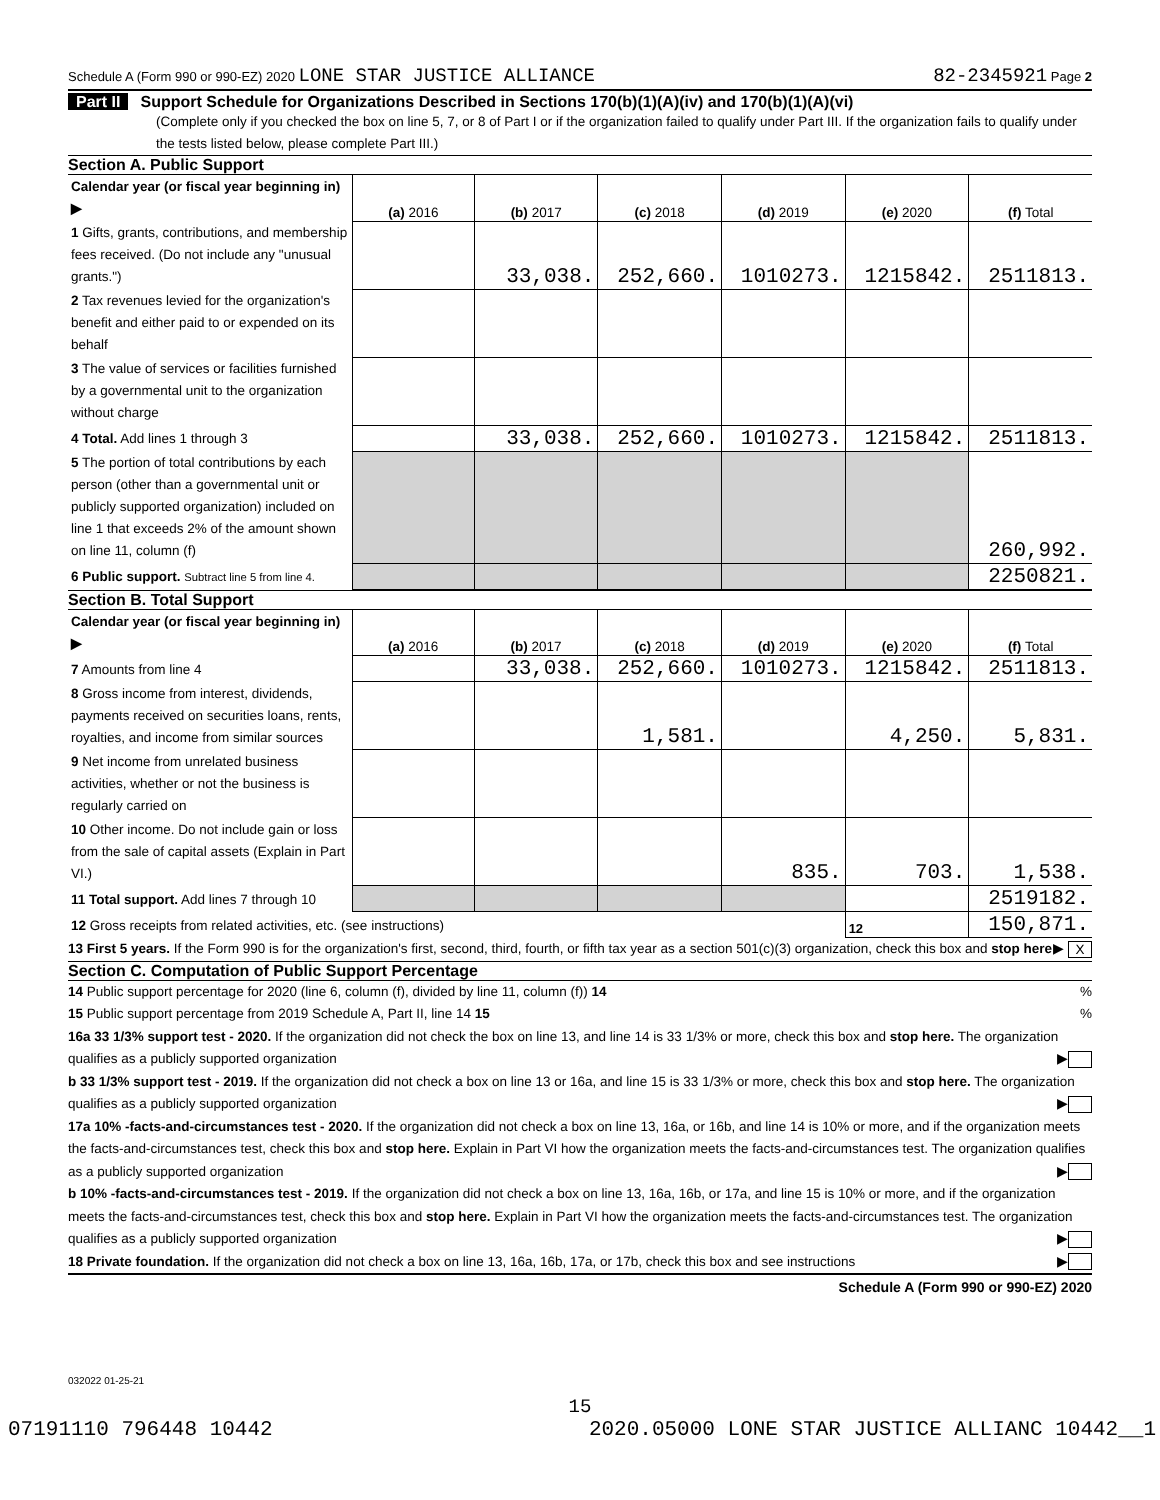Schedule A (Form 990 or 990-EZ) 2020 LONE STAR JUSTICE ALLIANCE
82-2345921 Page 2
Part II Support Schedule for Organizations Described in Sections 170(b)(1)(A)(iv) and 170(b)(1)(A)(vi)
(Complete only if you checked the box on line 5, 7, or 8 of Part I or if the organization failed to qualify under Part III. If the organization fails to qualify under the tests listed below, please complete Part III.)
Section A. Public Support
| Calendar year (or fiscal year beginning in) ▶ | (a) 2016 | (b) 2017 | (c) 2018 | (d) 2019 | (e) 2020 | (f) Total |
| 1 Gifts, grants, contributions, and membership fees received. (Do not include any "unusual grants.") | | 33,038. | 252,660. | 1010273. | 1215842. | 2511813. |
| 2 Tax revenues levied for the organization's benefit and either paid to or expended on its behalf | | | | | | |
| 3 The value of services or facilities furnished by a governmental unit to the organization without charge | | | | | | |
| 4 Total. Add lines 1 through 3 | | 33,038. | 252,660. | 1010273. | 1215842. | 2511813. |
| 5 The portion of total contributions by each person (other than a governmental unit or publicly supported organization) included on line 1 that exceeds 2% of the amount shown on line 11, column (f) | | | | | | 260,992. |
| 6 Public support. Subtract line 5 from line 4. | | | | | | 2250821. |
Section B. Total Support
| Calendar year (or fiscal year beginning in) ▶ | (a) 2016 | (b) 2017 | (c) 2018 | (d) 2019 | (e) 2020 | (f) Total |
| 7 Amounts from line 4 | | 33,038. | 252,660. | 1010273. | 1215842. | 2511813. |
| 8 Gross income from interest, dividends, payments received on securities loans, rents, royalties, and income from similar sources | | | 1,581. | | 4,250. | 5,831. |
| 9 Net income from unrelated business activities, whether or not the business is regularly carried on | | | | | | |
| 10 Other income. Do not include gain or loss from the sale of capital assets (Explain in Part VI.) | | | | 835. | 703. | 1,538. |
| 11 Total support. Add lines 7 through 10 | | | | | | 2519182. |
| 12 Gross receipts from related activities, etc. (see instructions) | | | | | 12 | 150,871. |
13 First 5 years. If the Form 990 is for the organization's first, second, third, fourth, or fifth tax year as a section 501(c)(3) organization, check this box and stop here ▶ X
Section C. Computation of Public Support Percentage
14 Public support percentage for 2020 (line 6, column (f), divided by line 11, column (f)) 14 %
15 Public support percentage from 2019 Schedule A, Part II, line 14 15 %
16a 33 1/3% support test - 2020. If the organization did not check the box on line 13, and line 14 is 33 1/3% or more, check this box and stop here. The organization qualifies as a publicly supported organization ▶
b 33 1/3% support test - 2019. If the organization did not check a box on line 13 or 16a, and line 15 is 33 1/3% or more, check this box and stop here. The organization qualifies as a publicly supported organization ▶
17a 10% -facts-and-circumstances test - 2020. If the organization did not check a box on line 13, 16a, or 16b, and line 14 is 10% or more, and if the organization meets the facts-and-circumstances test, check this box and stop here. Explain in Part VI how the organization meets the facts-and-circumstances test. The organization qualifies as a publicly supported organization ▶
b 10% -facts-and-circumstances test - 2019. If the organization did not check a box on line 13, 16a, 16b, or 17a, and line 15 is 10% or more, and if the organization meets the facts-and-circumstances test, check this box and stop here. Explain in Part VI how the organization meets the facts-and-circumstances test. The organization qualifies as a publicly supported organization ▶
18 Private foundation. If the organization did not check a box on line 13, 16a, 16b, 17a, or 17b, check this box and see instructions ▶
Schedule A (Form 990 or 990-EZ) 2020
032022 01-25-21
15
07191110 796448 10442 2020.05000 LONE STAR JUSTICE ALLIANC 10442__1